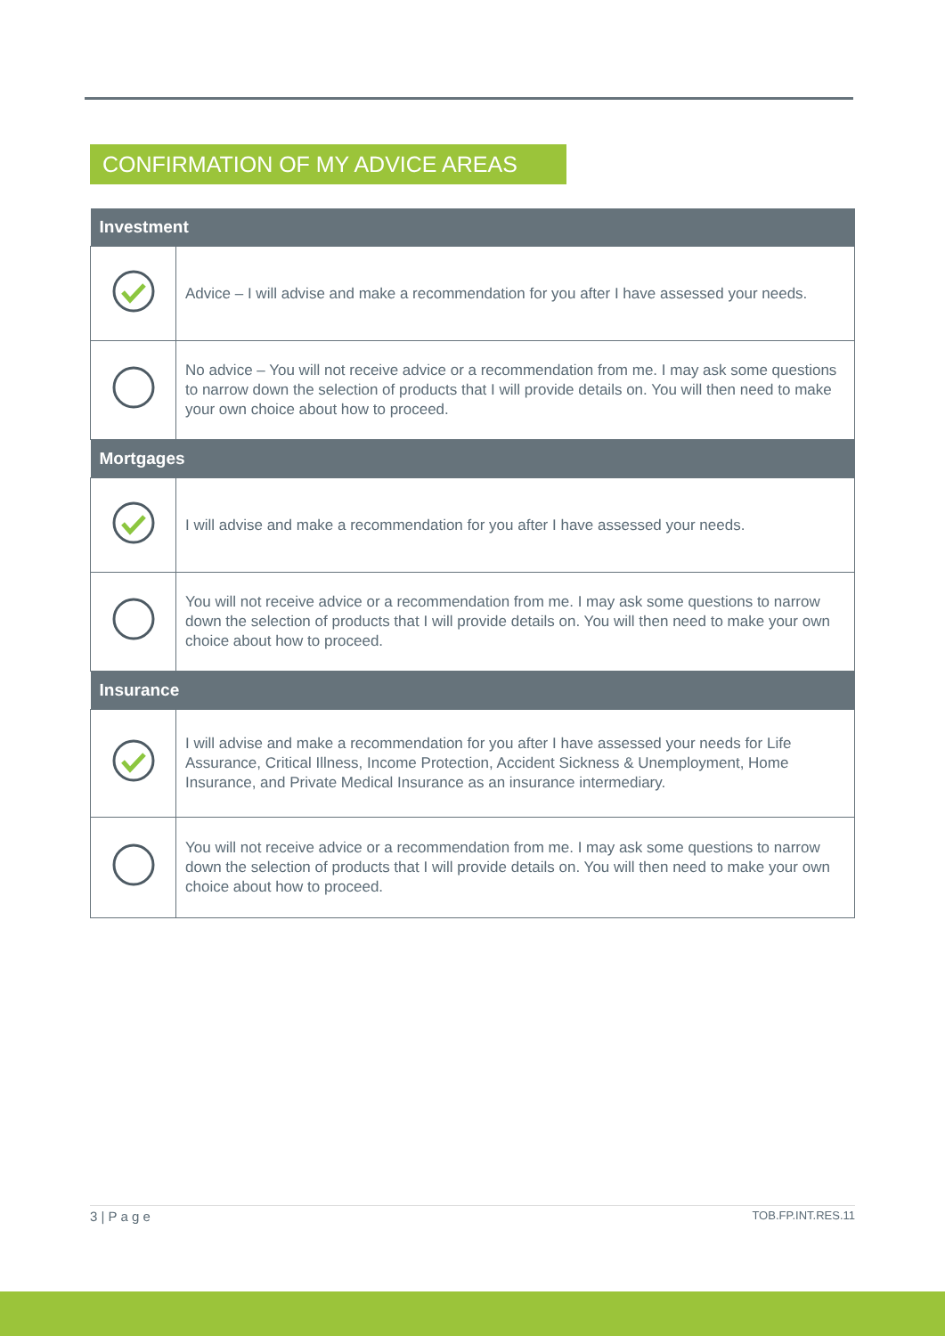CONFIRMATION OF MY ADVICE AREAS
| Investment | |
| --- | --- |
| | Advice – I will advise and make a recommendation for you after I have assessed your needs. |
| | No advice – You will not receive advice or a recommendation from me. I may ask some questions to narrow down the selection of products that I will provide details on. You will then need to make your own choice about how to proceed. |
| Mortgages | |
| | I will advise and make a recommendation for you after I have assessed your needs. |
| | You will not receive advice or a recommendation from me. I may ask some questions to narrow down the selection of products that I will provide details on. You will then need to make your own choice about how to proceed. |
| Insurance | |
| | I will advise and make a recommendation for you after I have assessed your needs for Life Assurance, Critical Illness, Income Protection, Accident Sickness & Unemployment, Home Insurance, and Private Medical Insurance as an insurance intermediary. |
| | You will not receive advice or a recommendation from me. I may ask some questions to narrow down the selection of products that I will provide details on. You will then need to make your own choice about how to proceed. |
3 | P a g e TOB.FP.INT.RES.11